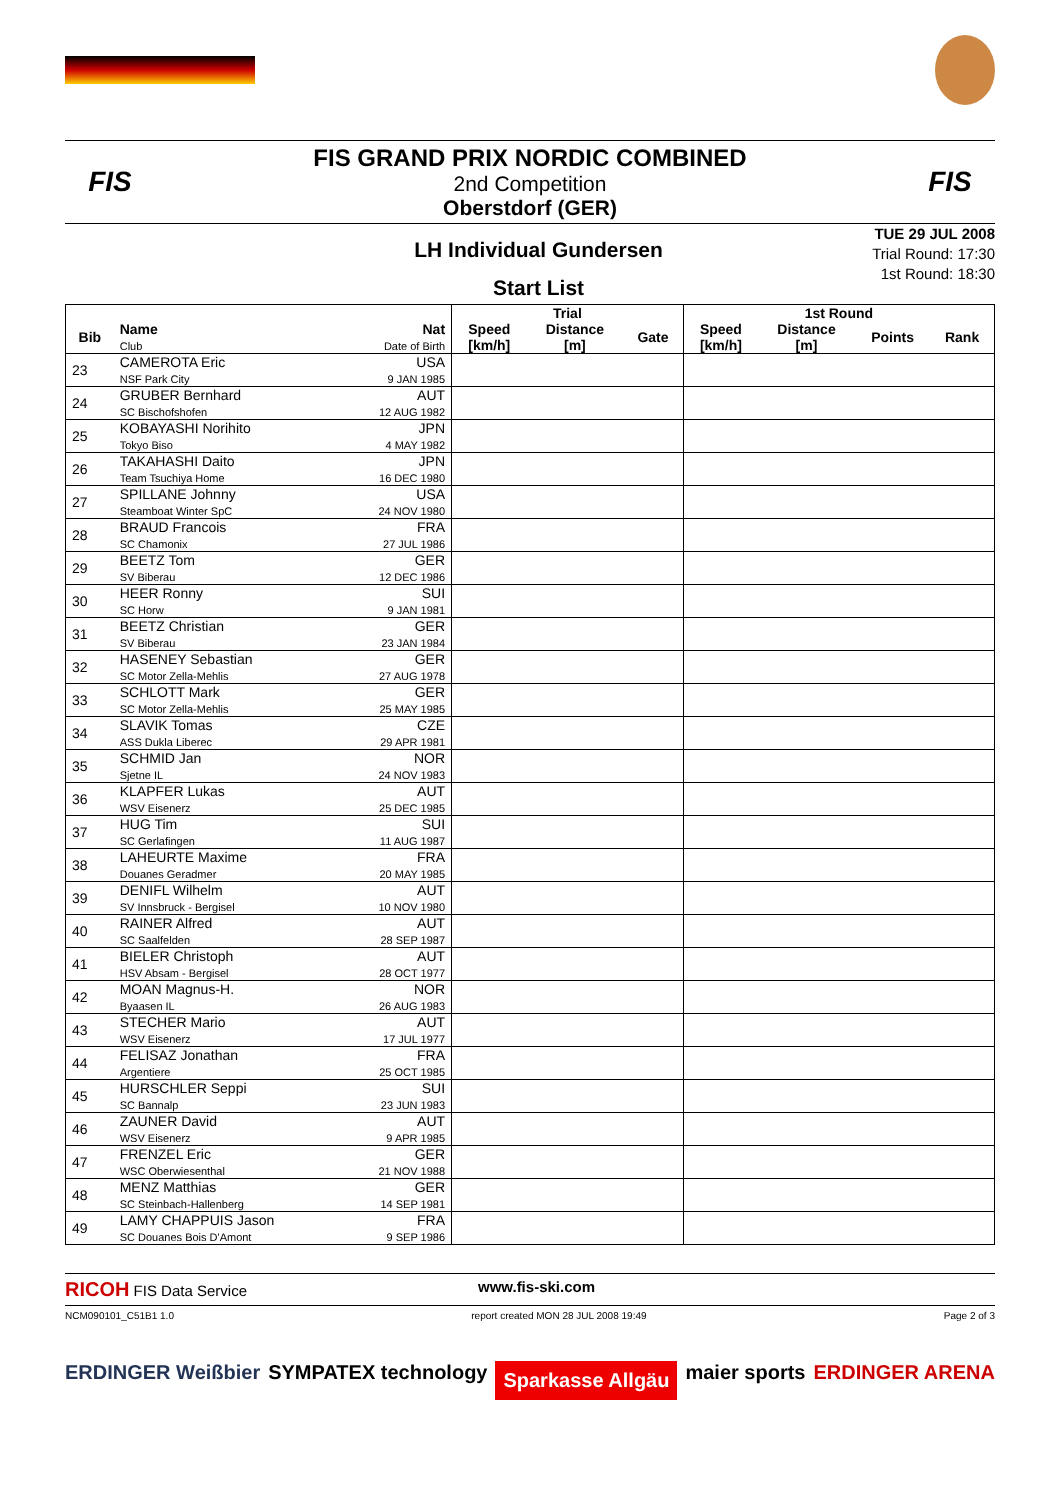FIS
FIS GRAND PRIX NORDIC COMBINED
2nd Competition
Oberstdorf (GER)
FIS
LH Individual Gundersen
Start List
TUE 29 JUL 2008
Trial Round: 17:30
1st Round: 18:30
| | | | Trial | | | 1st Round | | | |
| --- | --- | --- | --- | --- | --- | --- | --- | --- | --- |
| Bib | Name Club | Nat Date of Birth | Speed [km/h] | Distance [m] | Gate | Speed [km/h] | Distance [m] | Points | Rank |
| 23 | CAMEROTA Eric NSF Park City | USA 9 JAN 1985 | | | | | | | |
| 24 | GRUBER Bernhard SC Bischofshofen | AUT 12 AUG 1982 | | | | | | | |
| 25 | KOBAYASHI Norihito Tokyo Biso | JPN 4 MAY 1982 | | | | | | | |
| 26 | TAKAHASHI Daito Team Tsuchiya Home | JPN 16 DEC 1980 | | | | | | | |
| 27 | SPILLANE Johnny Steamboat Winter SpC | USA 24 NOV 1980 | | | | | | | |
| 28 | BRAUD Francois SC Chamonix | FRA 27 JUL 1986 | | | | | | | |
| 29 | BEETZ Tom SV Biberau | GER 12 DEC 1986 | | | | | | | |
| 30 | HEER Ronny SC Horw | SUI 9 JAN 1981 | | | | | | | |
| 31 | BEETZ Christian SV Biberau | GER 23 JAN 1984 | | | | | | | |
| 32 | HASENEY Sebastian SC Motor Zella-Mehlis | GER 27 AUG 1978 | | | | | | | |
| 33 | SCHLOTT Mark SC Motor Zella-Mehlis | GER 25 MAY 1985 | | | | | | | |
| 34 | SLAVIK Tomas ASS Dukla Liberec | CZE 29 APR 1981 | | | | | | | |
| 35 | SCHMID Jan Sjetne IL | NOR 24 NOV 1983 | | | | | | | |
| 36 | KLAPFER Lukas WSV Eisenerz | AUT 25 DEC 1985 | | | | | | | |
| 37 | HUG Tim SC Gerlafingen | SUI 11 AUG 1987 | | | | | | | |
| 38 | LAHEURTE Maxime Douanes Geradmer | FRA 20 MAY 1985 | | | | | | | |
| 39 | DENIFL Wilhelm SV Innsbruck - Bergisel | AUT 10 NOV 1980 | | | | | | | |
| 40 | RAINER Alfred SC Saalfelden | AUT 28 SEP 1987 | | | | | | | |
| 41 | BIELER Christoph HSV Absam - Bergisel | AUT 28 OCT 1977 | | | | | | | |
| 42 | MOAN Magnus-H. Byaasen IL | NOR 26 AUG 1983 | | | | | | | |
| 43 | STECHER Mario WSV Eisenerz | AUT 17 JUL 1977 | | | | | | | |
| 44 | FELISAZ Jonathan Argentiere | FRA 25 OCT 1985 | | | | | | | |
| 45 | HURSCHLER Seppi SC Bannalp | SUI 23 JUN 1983 | | | | | | | |
| 46 | ZAUNER David WSV Eisenerz | AUT 9 APR 1985 | | | | | | | |
| 47 | FRENZEL Eric WSC Oberwiesenthal | GER 21 NOV 1988 | | | | | | | |
| 48 | MENZ Matthias SC Steinbach-Hallenberg | GER 14 SEP 1981 | | | | | | | |
| 49 | LAMY CHAPPUIS Jason SC Douanes Bois D'Amont | FRA 9 SEP 1986 | | | | | | | |
RICOH FIS Data Service www.fis-ski.com
NCM090101_C51B1 1.0 report created MON 28 JUL 2008 19:49 Page 2 of 3
ERDINGER Weißbier SYMPATEX technology Sparkasse Allgäu maier sports ERDINGER ARENA